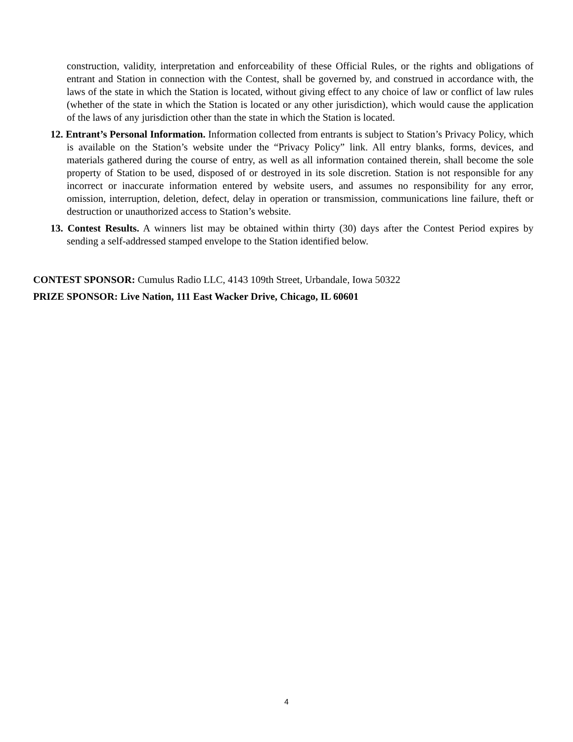construction, validity, interpretation and enforceability of these Official Rules, or the rights and obligations of entrant and Station in connection with the Contest, shall be governed by, and construed in accordance with, the laws of the state in which the Station is located, without giving effect to any choice of law or conflict of law rules (whether of the state in which the Station is located or any other jurisdiction), which would cause the application of the laws of any jurisdiction other than the state in which the Station is located.
12. Entrant’s Personal Information. Information collected from entrants is subject to Station’s Privacy Policy, which is available on the Station’s website under the “Privacy Policy” link. All entry blanks, forms, devices, and materials gathered during the course of entry, as well as all information contained therein, shall become the sole property of Station to be used, disposed of or destroyed in its sole discretion. Station is not responsible for any incorrect or inaccurate information entered by website users, and assumes no responsibility for any error, omission, interruption, deletion, defect, delay in operation or transmission, communications line failure, theft or destruction or unauthorized access to Station’s website.
13. Contest Results. A winners list may be obtained within thirty (30) days after the Contest Period expires by sending a self-addressed stamped envelope to the Station identified below.
CONTEST SPONSOR: Cumulus Radio LLC, 4143 109th Street, Urbandale, Iowa 50322
PRIZE SPONSOR: Live Nation, 111 East Wacker Drive, Chicago, IL 60601
4